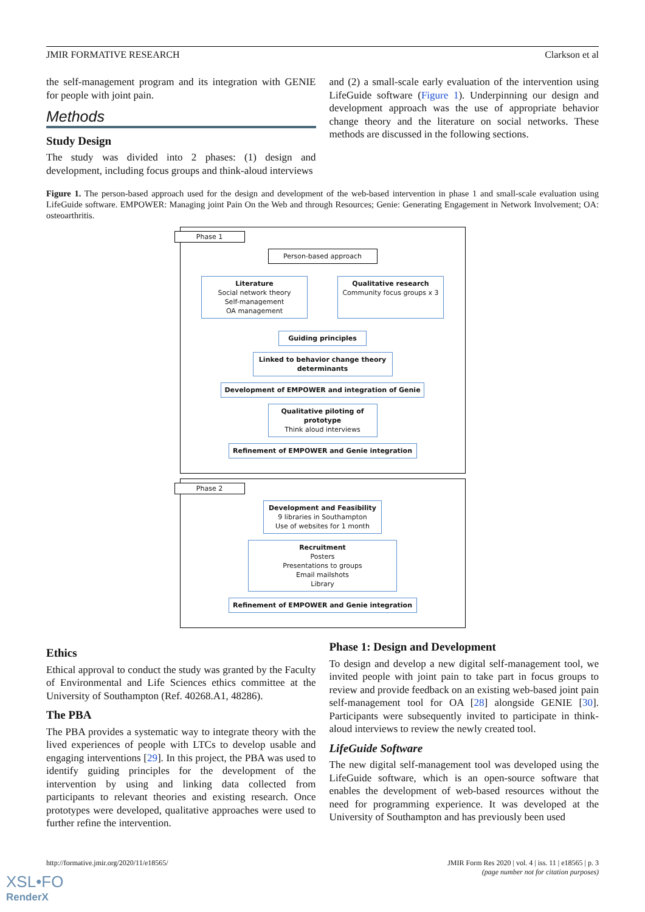JMIR FORMATIVE RESEARCH Clarkson et al
the self-management program and its integration with GENIE for people with joint pain.
Methods
Study Design
The study was divided into 2 phases: (1) design and development, including focus groups and think-aloud interviews
and (2) a small-scale early evaluation of the intervention using LifeGuide software (Figure 1). Underpinning our design and development approach was the use of appropriate behavior change theory and the literature on social networks. These methods are discussed in the following sections.
Figure 1. The person-based approach used for the design and development of the web-based intervention in phase 1 and small-scale evaluation using LifeGuide software. EMPOWER: Managing joint Pain On the Web and through Resources; Genie: Generating Engagement in Network Involvement; OA: osteoarthritis.
Phase 1
Person-based approach
Literature
Social network theory
Self-management
OA management
Qualitative research
Community focus groups x 3
Guiding principles
Linked to behavior change theory determinants
Development of EMPOWER and integration of Genie
Qualitative piloting of prototype
Think aloud interviews
Refinement of EMPOWER and Genie integration
Phase 2
Development and Feasibility
9 libraries in Southampton
Use of websites for 1 month
Recruitment
Posters
Presentations to groups
Email mailshots
Library
Refinement of EMPOWER and Genie integration
Ethics
Ethical approval to conduct the study was granted by the Faculty of Environmental and Life Sciences ethics committee at the University of Southampton (Ref. 40268.A1, 48286).
The PBA
The PBA provides a systematic way to integrate theory with the lived experiences of people with LTCs to develop usable and engaging interventions [29]. In this project, the PBA was used to identify guiding principles for the development of the intervention by using and linking data collected from participants to relevant theories and existing research. Once prototypes were developed, qualitative approaches were used to further refine the intervention.
Phase 1: Design and Development
To design and develop a new digital self-management tool, we invited people with joint pain to take part in focus groups to review and provide feedback on an existing web-based joint pain self-management tool for OA [28] alongside GENIE [30]. Participants were subsequently invited to participate in think-aloud interviews to review the newly created tool.
LifeGuide Software
The new digital self-management tool was developed using the LifeGuide software, which is an open-source software that enables the development of web-based resources without the need for programming experience. It was developed at the University of Southampton and has previously been used
http://formative.jmir.org/2020/11/e18565/ JMIR Form Res 2020 | vol. 4 | iss. 11 | e18565 | p. 3
(page number not for citation purposes)
XSL•FO
RenderX